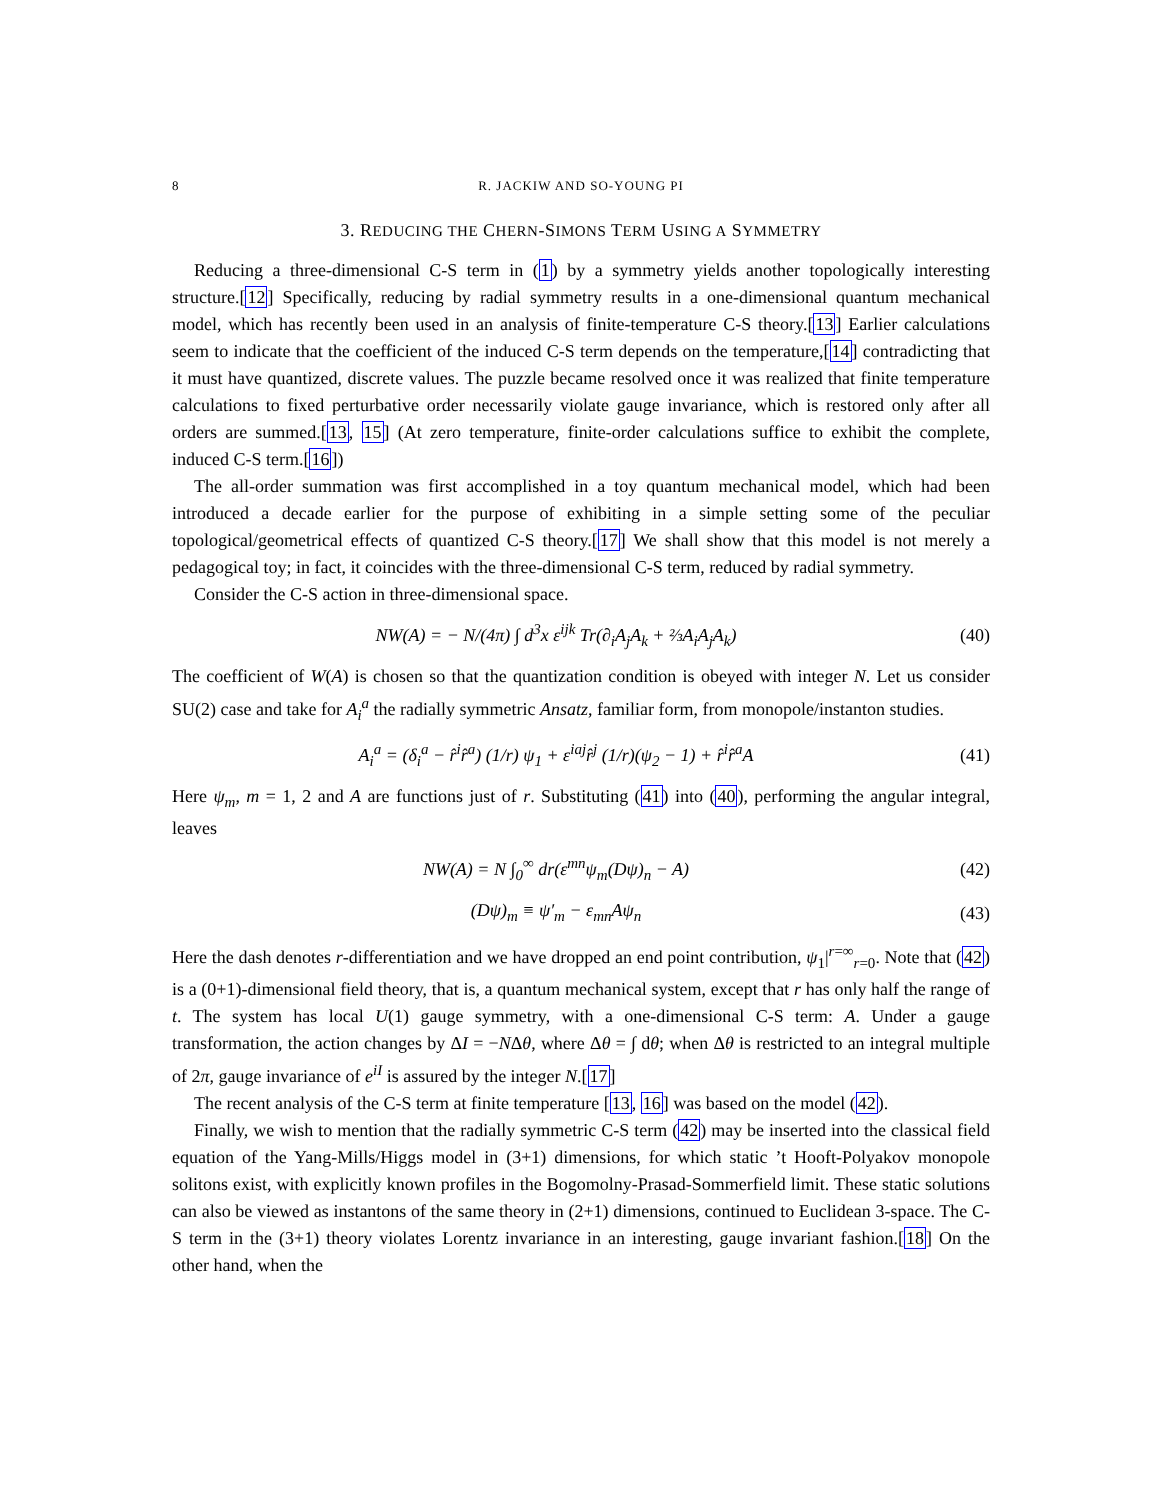8 R. JACKIW AND SO-YOUNG PI
3. REDUCING THE CHERN-SIMONS TERM USING A SYMMETRY
Reducing a three-dimensional C-S term in (1) by a symmetry yields another topologically interesting structure.[12] Specifically, reducing by radial symmetry results in a one-dimensional quantum mechanical model, which has recently been used in an analysis of finite-temperature C-S theory.[13] Earlier calculations seem to indicate that the coefficient of the induced C-S term depends on the temperature,[14] contradicting that it must have quantized, discrete values. The puzzle became resolved once it was realized that finite temperature calculations to fixed perturbative order necessarily violate gauge invariance, which is restored only after all orders are summed.[13, 15] (At zero temperature, finite-order calculations suffice to exhibit the complete, induced C-S term.[16])
The all-order summation was first accomplished in a toy quantum mechanical model, which had been introduced a decade earlier for the purpose of exhibiting in a simple setting some of the peculiar topological/geometrical effects of quantized C-S theory.[17] We shall show that this model is not merely a pedagogical toy; in fact, it coincides with the three-dimensional C-S term, reduced by radial symmetry.
Consider the C-S action in three-dimensional space.
NW(A) = − N/(4π) ∫ d<sup>3</sup>x ε<sup>ijk</sup> Tr(∂<sub>i</sub>A<sub>j</sub>A<sub>k</sub> + ⅔A<sub>i</sub>A<sub>j</sub>A<sub>k</sub>) (40)
The coefficient of W(A) is chosen so that the quantization condition is obeyed with integer N. Let us consider SU(2) case and take for A<sub>i</sub><sup>a</sup> the radially symmetric Ansatz, familiar form, from monopole/instanton studies.
A<sub>i</sub><sup>a</sup> = (δ<sub>i</sub><sup>a</sup> − r̂<sup>i</sup>r̂<sup>a</sup>) (1/r) ψ<sub>1</sub> + ε<sup>iaj</sup>r̂<sup>j</sup> (1/r)(ψ<sub>2</sub> − 1) + r̂<sup>i</sup>r̂<sup>a</sup>A (41)
Here ψ<sub>m</sub>, m = 1, 2 and A are functions just of r. Substituting (41) into (40), performing the angular integral, leaves
NW(A) = N ∫<sub>0</sub><sup>∞</sup> dr(ε<sup>mn</sup>ψ<sub>m</sub>(Dψ)<sub>n</sub> − A) (42)
(Dψ)<sub>m</sub> ≡ ψ′<sub>m</sub> − ε<sub>mn</sub>Aψ<sub>n</sub> (43)
Here the dash denotes r-differentiation and we have dropped an end point contribution, ψ<sub>1</sub>|<sup>r=∞</sup><sub>r=0</sub>. Note that (42) is a (0+1)-dimensional field theory, that is, a quantum mechanical system, except that r has only half the range of t. The system has local U(1) gauge symmetry, with a one-dimensional C-S term: A. Under a gauge transformation, the action changes by ΔI = −NΔθ, where Δθ = ∫ dθ; when Δθ is restricted to an integral multiple of 2π, gauge invariance of e<sup>iI</sup> is assured by the integer N.[17]
The recent analysis of the C-S term at finite temperature [13, 16] was based on the model (42).
Finally, we wish to mention that the radially symmetric C-S term (42) may be inserted into the classical field equation of the Yang-Mills/Higgs model in (3+1) dimensions, for which static ’t Hooft-Polyakov monopole solitons exist, with explicitly known profiles in the Bogomolny-Prasad-Sommerfield limit. These static solutions can also be viewed as instantons of the same theory in (2+1) dimensions, continued to Euclidean 3-space. The C-S term in the (3+1) theory violates Lorentz invariance in an interesting, gauge invariant fashion.[18] On the other hand, when the